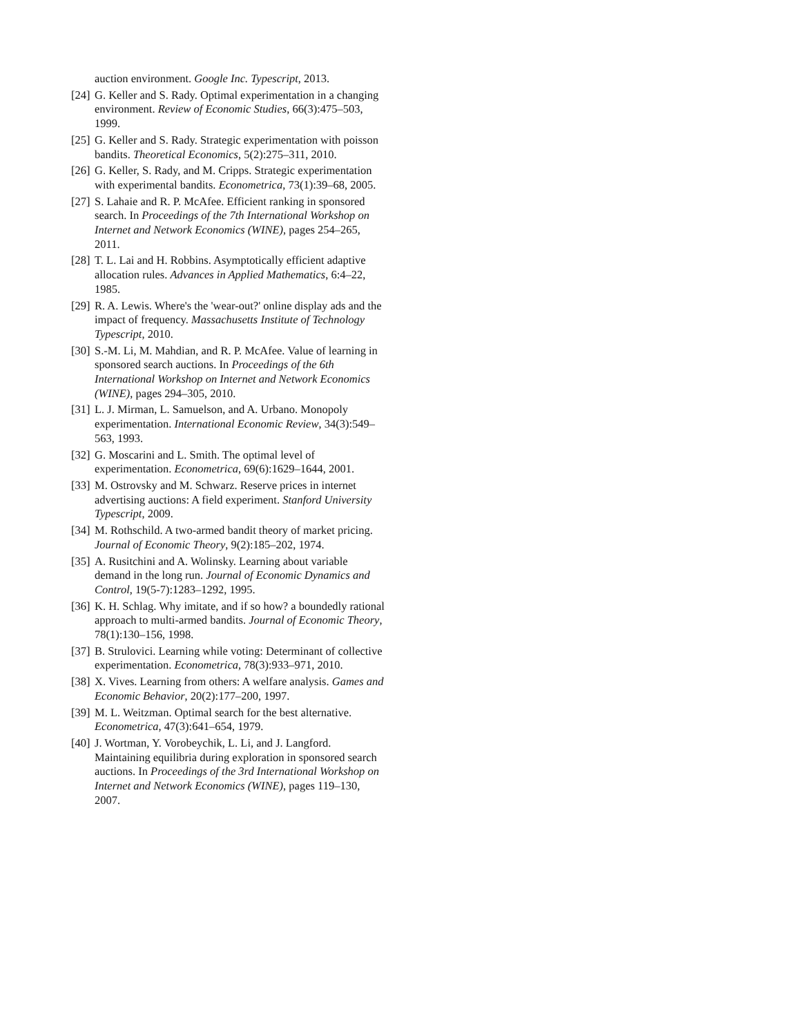auction environment. Google Inc. Typescript, 2013.
[24] G. Keller and S. Rady. Optimal experimentation in a changing environment. Review of Economic Studies, 66(3):475–503, 1999.
[25] G. Keller and S. Rady. Strategic experimentation with poisson bandits. Theoretical Economics, 5(2):275–311, 2010.
[26] G. Keller, S. Rady, and M. Cripps. Strategic experimentation with experimental bandits. Econometrica, 73(1):39–68, 2005.
[27] S. Lahaie and R. P. McAfee. Efficient ranking in sponsored search. In Proceedings of the 7th International Workshop on Internet and Network Economics (WINE), pages 254–265, 2011.
[28] T. L. Lai and H. Robbins. Asymptotically efficient adaptive allocation rules. Advances in Applied Mathematics, 6:4–22, 1985.
[29] R. A. Lewis. Where's the 'wear-out?' online display ads and the impact of frequency. Massachusetts Institute of Technology Typescript, 2010.
[30] S.-M. Li, M. Mahdian, and R. P. McAfee. Value of learning in sponsored search auctions. In Proceedings of the 6th International Workshop on Internet and Network Economics (WINE), pages 294–305, 2010.
[31] L. J. Mirman, L. Samuelson, and A. Urbano. Monopoly experimentation. International Economic Review, 34(3):549–563, 1993.
[32] G. Moscarini and L. Smith. The optimal level of experimentation. Econometrica, 69(6):1629–1644, 2001.
[33] M. Ostrovsky and M. Schwarz. Reserve prices in internet advertising auctions: A field experiment. Stanford University Typescript, 2009.
[34] M. Rothschild. A two-armed bandit theory of market pricing. Journal of Economic Theory, 9(2):185–202, 1974.
[35] A. Rusitchini and A. Wolinsky. Learning about variable demand in the long run. Journal of Economic Dynamics and Control, 19(5-7):1283–1292, 1995.
[36] K. H. Schlag. Why imitate, and if so how? a boundedly rational approach to multi-armed bandits. Journal of Economic Theory, 78(1):130–156, 1998.
[37] B. Strulovici. Learning while voting: Determinant of collective experimentation. Econometrica, 78(3):933–971, 2010.
[38] X. Vives. Learning from others: A welfare analysis. Games and Economic Behavior, 20(2):177–200, 1997.
[39] M. L. Weitzman. Optimal search for the best alternative. Econometrica, 47(3):641–654, 1979.
[40] J. Wortman, Y. Vorobeychik, L. Li, and J. Langford. Maintaining equilibria during exploration in sponsored search auctions. In Proceedings of the 3rd International Workshop on Internet and Network Economics (WINE), pages 119–130, 2007.